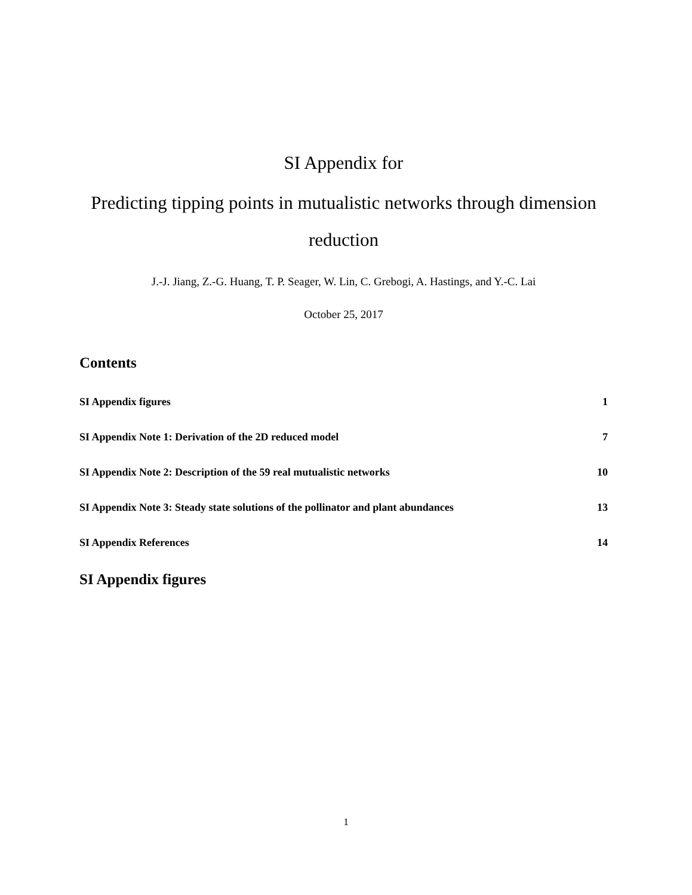SI Appendix for
Predicting tipping points in mutualistic networks through dimension reduction
J.-J. Jiang, Z.-G. Huang, T. P. Seager, W. Lin, C. Grebogi, A. Hastings, and Y.-C. Lai
October 25, 2017
Contents
SI Appendix figures 1
SI Appendix Note 1: Derivation of the 2D reduced model 7
SI Appendix Note 2: Description of the 59 real mutualistic networks 10
SI Appendix Note 3: Steady state solutions of the pollinator and plant abundances 13
SI Appendix References 14
SI Appendix figures
1